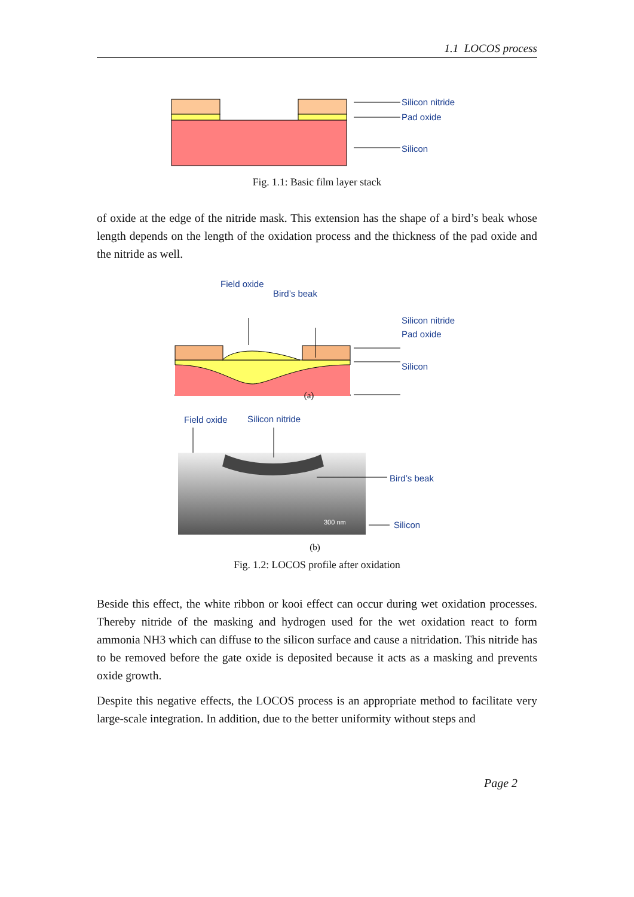1.1 LOCOS process
Silicon nitride
Pad oxide
Silicon
Fig. 1.1: Basic film layer stack
of oxide at the edge of the nitride mask. This extension has the shape of a bird’s beak whose length depends on the length of the oxidation process and the thickness of the pad oxide and the nitride as well.
.
Field oxide
Bird’s beak
Silicon nitride
Pad oxide
Silicon
(a)
Field oxide
Silicon nitride
300 nm
Bird’s beak
Silicon
(b)
Fig. 1.2: LOCOS profile after oxidation
Beside this effect, the white ribbon or kooi effect can occur during wet oxidation processes. Thereby nitride of the masking and hydrogen used for the wet oxidation react to form ammonia NH3 which can diffuse to the silicon surface and cause a nitridation. This nitride has to be removed before the gate oxide is deposited because it acts as a masking and prevents oxide growth.
Despite this negative effects, the LOCOS process is an appropriate method to facilitate very large-scale integration. In addition, due to the better uniformity without steps and
Page 2